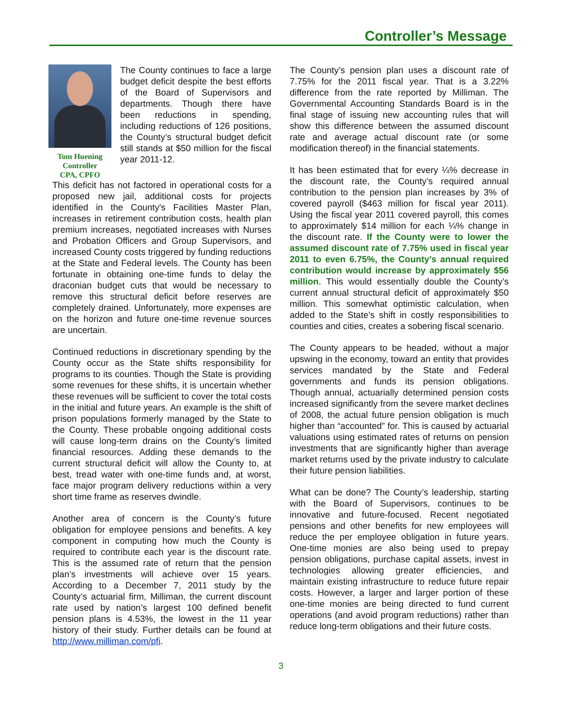Controller’s Message
Tom Huening
Controller
CPA, CPFO
The County continues to face a large budget deficit despite the best efforts of the Board of Supervisors and departments. Though there have been reductions in spending, including reductions of 126 positions, the County’s structural budget deficit still stands at $50 million for the fiscal year 2011-12.
This deficit has not factored in operational costs for a proposed new jail, additional costs for projects identified in the County's Facilities Master Plan, increases in retirement contribution costs, health plan premium increases, negotiated increases with Nurses and Probation Officers and Group Supervisors, and increased County costs triggered by funding reductions at the State and Federal levels. The County has been fortunate in obtaining one-time funds to delay the draconian budget cuts that would be necessary to remove this structural deficit before reserves are completely drained. Unfortunately, more expenses are on the horizon and future one-time revenue sources are uncertain.
Continued reductions in discretionary spending by the County occur as the State shifts responsibility for programs to its counties. Though the State is providing some revenues for these shifts, it is uncertain whether these revenues will be sufficient to cover the total costs in the initial and future years. An example is the shift of prison populations formerly managed by the State to the County. These probable ongoing additional costs will cause long-term drains on the County’s limited financial resources. Adding these demands to the current structural deficit will allow the County to, at best, tread water with one-time funds and, at worst, face major program delivery reductions within a very short time frame as reserves dwindle.
Another area of concern is the County’s future obligation for employee pensions and benefits. A key component in computing how much the County is required to contribute each year is the discount rate. This is the assumed rate of return that the pension plan’s investments will achieve over 15 years. According to a December 7, 2011 study by the County’s actuarial firm, Milliman, the current discount rate used by nation’s largest 100 defined benefit pension plans is 4.53%, the lowest in the 11 year history of their study. Further details can be found at http://www.milliman.com/pfi.
The County’s pension plan uses a discount rate of 7.75% for the 2011 fiscal year. That is a 3.22% difference from the rate reported by Milliman. The Governmental Accounting Standards Board is in the final stage of issuing new accounting rules that will show this difference between the assumed discount rate and average actual discount rate (or some modification thereof) in the financial statements.
It has been estimated that for every ¼% decrease in the discount rate, the County’s required annual contribution to the pension plan increases by 3% of covered payroll ($463 million for fiscal year 2011). Using the fiscal year 2011 covered payroll, this comes to approximately $14 million for each ¼% change in the discount rate. If the County were to lower the assumed discount rate of 7.75% used in fiscal year 2011 to even 6.75%, the County’s annual required contribution would increase by approximately $56 million. This would essentially double the County’s current annual structural deficit of approximately $50 million. This somewhat optimistic calculation, when added to the State’s shift in costly responsibilities to counties and cities, creates a sobering fiscal scenario.
The County appears to be headed, without a major upswing in the economy, toward an entity that provides services mandated by the State and Federal governments and funds its pension obligations. Though annual, actuarially determined pension costs increased significantly from the severe market declines of 2008, the actual future pension obligation is much higher than “accounted” for. This is caused by actuarial valuations using estimated rates of returns on pension investments that are significantly higher than average market returns used by the private industry to calculate their future pension liabilities.
What can be done? The County’s leadership, starting with the Board of Supervisors, continues to be innovative and future-focused. Recent negotiated pensions and other benefits for new employees will reduce the per employee obligation in future years. One-time monies are also being used to prepay pension obligations, purchase capital assets, invest in technologies allowing greater efficiencies, and maintain existing infrastructure to reduce future repair costs. However, a larger and larger portion of these one-time monies are being directed to fund current operations (and avoid program reductions) rather than reduce long-term obligations and their future costs.
3